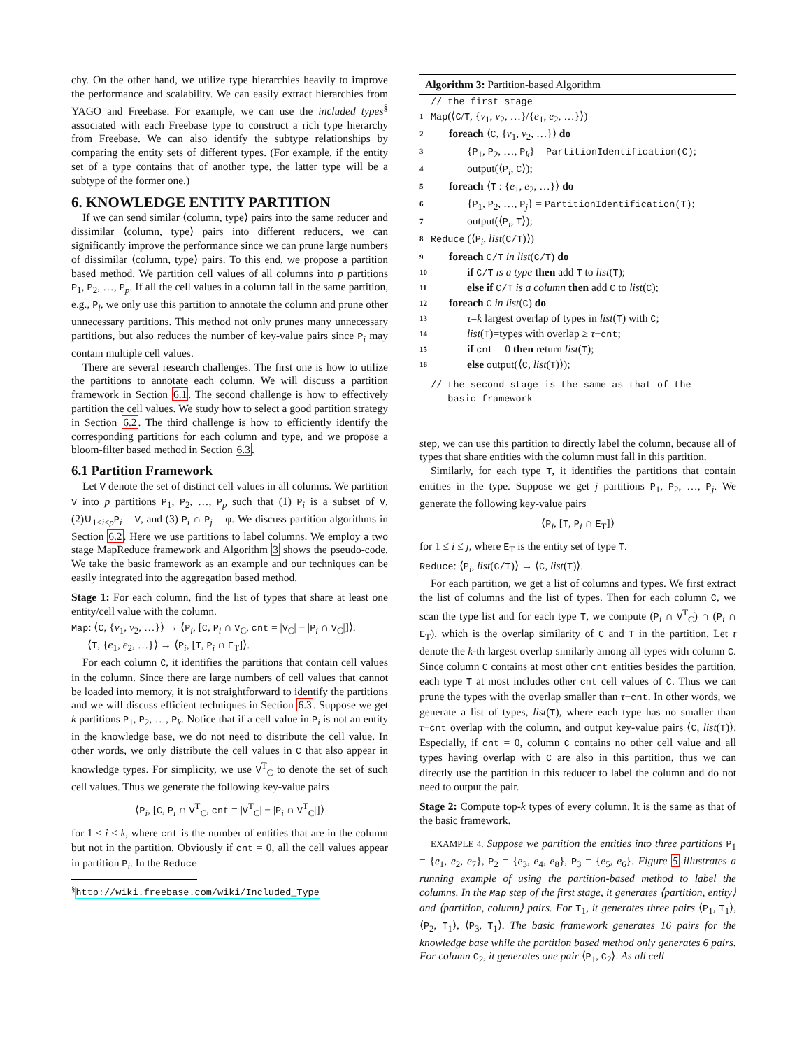chy. On the other hand, we utilize type hierarchies heavily to improve the performance and scalability. We can easily extract hierarchies from YAGO and Freebase. For example, we can use the included types<sup>§</sup> associated with each Freebase type to construct a rich type hierarchy from Freebase. We can also identify the subtype relationships by comparing the entity sets of different types. (For example, if the entity set of a type contains that of another type, the latter type will be a subtype of the former one.)
6. KNOWLEDGE ENTITY PARTITION
If we can send similar ⟨column, type⟩ pairs into the same reducer and dissimilar ⟨column, type⟩ pairs into different reducers, we can significantly improve the performance since we can prune large numbers of dissimilar ⟨column, type⟩ pairs. To this end, we propose a partition based method. We partition cell values of all columns into p partitions P<sub>1</sub>, P<sub>2</sub>, …, P<sub>p</sub>. If all the cell values in a column fall in the same partition, e.g., P<sub>i</sub>, we only use this partition to annotate the column and prune other unnecessary partitions. This method not only prunes many unnecessary partitions, but also reduces the number of key-value pairs since P<sub>i</sub> may contain multiple cell values.
There are several research challenges. The first one is how to utilize the partitions to annotate each column. We will discuss a partition framework in Section 6.1. The second challenge is how to effectively partition the cell values. We study how to select a good partition strategy in Section 6.2. The third challenge is how to efficiently identify the corresponding partitions for each column and type, and we propose a bloom-filter based method in Section 6.3.
6.1 Partition Framework
Let V denote the set of distinct cell values in all columns. We partition V into p partitions P<sub>1</sub>, P<sub>2</sub>, …, P<sub>p</sub> such that (1) P<sub>i</sub> is a subset of V, (2)∪<sub>1≤i≤p</sub>P<sub>i</sub> = V, and (3) P<sub>i</sub> ∩ P<sub>j</sub> = φ. We discuss partition algorithms in Section 6.2. Here we use partitions to label columns. We employ a two stage MapReduce framework and Algorithm 3 shows the pseudo-code. We take the basic framework as an example and our techniques can be easily integrated into the aggregation based method.
Stage 1: For each column, find the list of types that share at least one entity/cell value with the column.
Map: ⟨C, {v<sub>1</sub>, v<sub>2</sub>, …}⟩ → ⟨P<sub>i</sub>, [C, P<sub>i</sub> ∩ V<sub>C</sub>, cnt = |V<sub>C</sub>| − |P<sub>i</sub> ∩ V<sub>C</sub>|]⟩.
⟨T, {e<sub>1</sub>, e<sub>2</sub>, …}⟩ → ⟨P<sub>i</sub>, [T, P<sub>i</sub> ∩ E<sub>T</sub>]⟩.
For each column C, it identifies the partitions that contain cell values in the column. Since there are large numbers of cell values that cannot be loaded into memory, it is not straightforward to identify the partitions and we will discuss efficient techniques in Section 6.3. Suppose we get k partitions P<sub>1</sub>, P<sub>2</sub>, …, P<sub>k</sub>. Notice that if a cell value in P<sub>i</sub> is not an entity in the knowledge base, we do not need to distribute the cell value. In other words, we only distribute the cell values in C that also appear in knowledge types. For simplicity, we use V<sup>T</sup><sub>C</sub> to denote the set of such cell values. Thus we generate the following key-value pairs
⟨P<sub>i</sub>, [C, P<sub>i</sub> ∩ V<sup>T</sup><sub>C</sub>, cnt = |V<sup>T</sup><sub>C</sub>| − |P<sub>i</sub> ∩ V<sup>T</sup><sub>C</sub>|]⟩
for 1 ≤ i ≤ k, where cnt is the number of entities that are in the column but not in the partition. Obviously if cnt = 0, all the cell values appear in partition P<sub>i</sub>. In the Reduce
<sup>§</sup> http://wiki.freebase.com/wiki/Included_Type
Algorithm 3: Partition-based Algorithm
// the first stage
1 Map(⟨C/T, {v<sub>1</sub>, v<sub>2</sub>, …}/{e<sub>1</sub>, e<sub>2</sub>, …}⟩)
2 foreach ⟨C, {v<sub>1</sub>, v<sub>2</sub>, …}⟩ do
3 {P<sub>1</sub>, P<sub>2</sub>, …, P<sub>k</sub>} = PartitionIdentification(C);
4 output(⟨P<sub>i</sub>, C⟩);
5 foreach ⟨T : {e<sub>1</sub>, e<sub>2</sub>, …}⟩ do
6 {P<sub>1</sub>, P<sub>2</sub>, …, P<sub>j</sub>} = PartitionIdentification(T);
7 output(⟨P<sub>i</sub>, T⟩);
8 Reduce (⟨P<sub>i</sub>, list(C/T)⟩)
9 foreach C/T in list(C/T) do
10 if C/T is a type then add T to list(T);
11 else if C/T is a column then add C to list(C);
12 foreach C in list(C) do
13 τ=k largest overlap of types in list(T) with C;
14 list(T)=types with overlap ≥ τ−cnt;
15 if cnt = 0 then return list(T);
16 else output(⟨C, list(T)⟩);
// the second stage is the same as that of the
basic framework
step, we can use this partition to directly label the column, because all of types that share entities with the column must fall in this partition.
Similarly, for each type T, it identifies the partitions that contain entities in the type. Suppose we get j partitions P<sub>1</sub>, P<sub>2</sub>, …, P<sub>j</sub>. We generate the following key-value pairs
⟨P<sub>i</sub>, [T, P<sub>i</sub> ∩ E<sub>T</sub>]⟩
for 1 ≤ i ≤ j, where E<sub>T</sub> is the entity set of type T.
Reduce: ⟨P<sub>i</sub>, list(C/T)⟩ → ⟨C, list(T)⟩.
For each partition, we get a list of columns and types. We first extract the list of columns and the list of types. Then for each column C, we scan the type list and for each type T, we compute (P<sub>i</sub> ∩ V<sup>T</sup><sub>C</sub>) ∩ (P<sub>i</sub> ∩ E<sub>T</sub>), which is the overlap similarity of C and T in the partition. Let τ denote the k-th largest overlap similarly among all types with column C. Since column C contains at most other cnt entities besides the partition, each type T at most includes other cnt cell values of C. Thus we can prune the types with the overlap smaller than τ−cnt. In other words, we generate a list of types, list(T), where each type has no smaller than τ−cnt overlap with the column, and output key-value pairs ⟨C, list(T)⟩. Especially, if cnt = 0, column C contains no other cell value and all types having overlap with C are also in this partition, thus we can directly use the partition in this reducer to label the column and do not need to output the pair.
Stage 2: Compute top-k types of every column. It is the same as that of the basic framework.
EXAMPLE 4. Suppose we partition the entities into three partitions P<sub>1</sub> = {e<sub>1</sub>, e<sub>2</sub>, e<sub>7</sub>}, P<sub>2</sub> = {e<sub>3</sub>, e<sub>4</sub>, e<sub>8</sub>}, P<sub>3</sub> = {e<sub>5</sub>, e<sub>6</sub>}. Figure 5 illustrates a running example of using the partition-based method to label the columns. In the Map step of the first stage, it generates ⟨partition, entity⟩ and ⟨partition, column⟩ pairs. For T<sub>1</sub>, it generates three pairs ⟨P<sub>1</sub>, T<sub>1</sub>⟩, ⟨P<sub>2</sub>, T<sub>1</sub>⟩, ⟨P<sub>3</sub>, T<sub>1</sub>⟩. The basic framework generates 16 pairs for the knowledge base while the partition based method only generates 6 pairs. For column C<sub>2</sub>, it generates one pair ⟨P<sub>1</sub>, C<sub>2</sub>⟩. As all cell